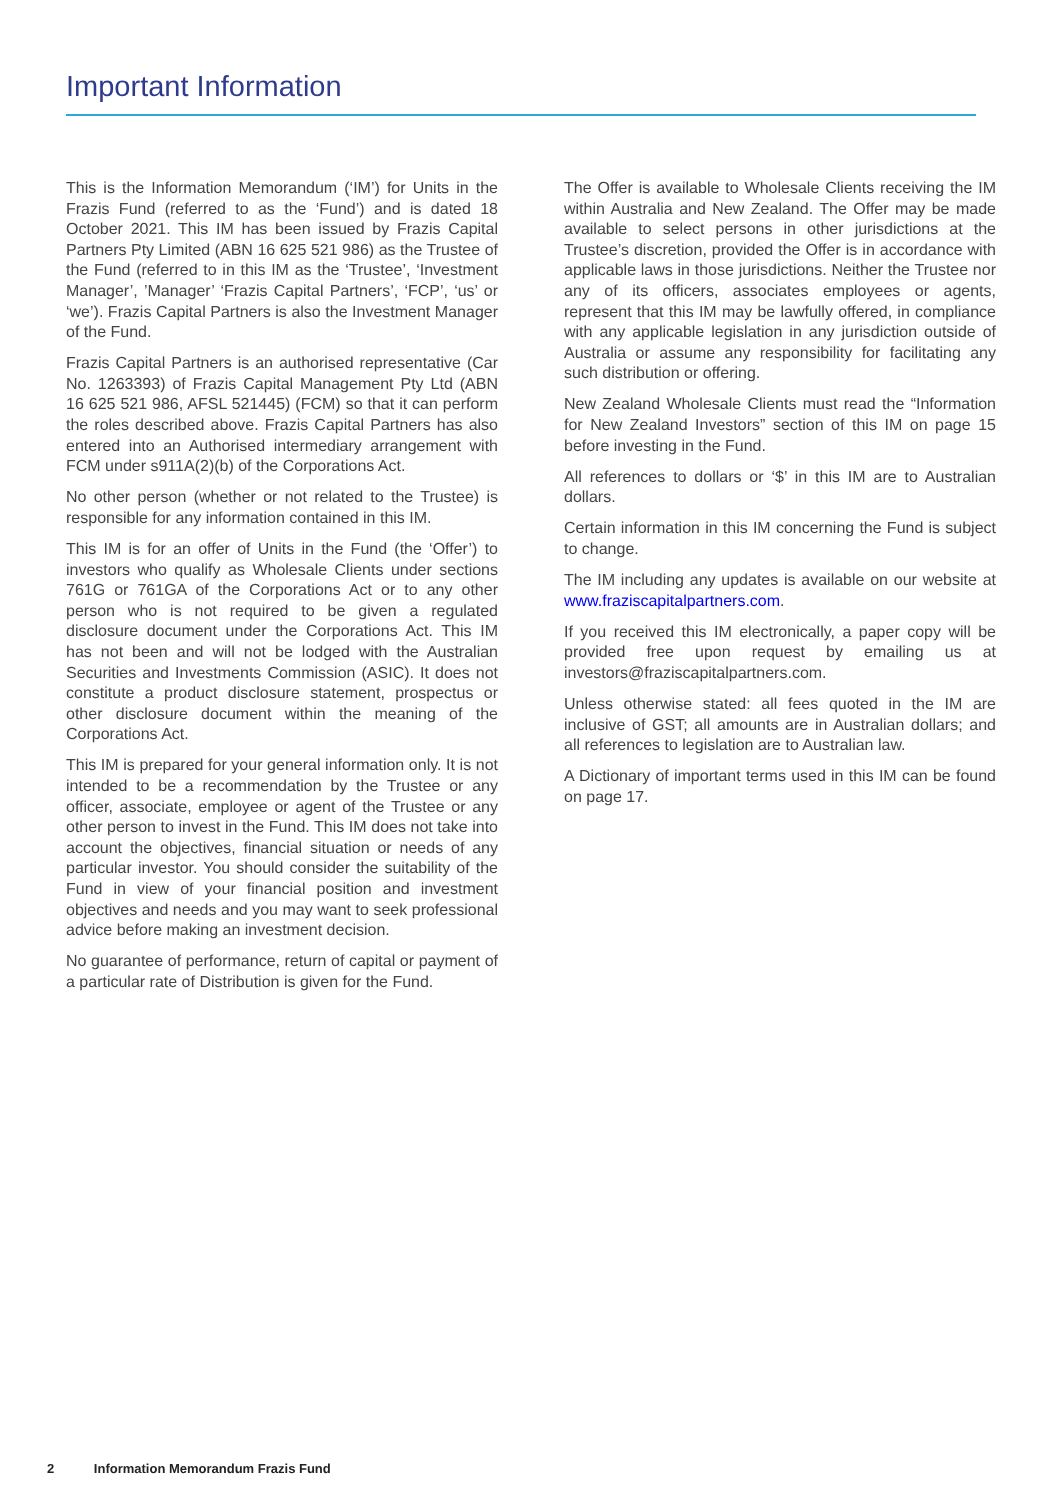Important Information
This is the Information Memorandum (‘IM’) for Units in the Frazis Fund (referred to as the ‘Fund’) and is dated 18 October 2021. This IM has been issued by Frazis Capital Partners Pty Limited (ABN 16 625 521 986) as the Trustee of the Fund (referred to in this IM as the ‘Trustee’, ‘Investment Manager’, ’Manager’ ‘Frazis Capital Partners’, ‘FCP’, ‘us’ or ‘we’). Frazis Capital Partners is also the Investment Manager of the Fund.
Frazis Capital Partners is an authorised representative (Car No. 1263393) of Frazis Capital Management Pty Ltd (ABN 16 625 521 986, AFSL 521445) (FCM) so that it can perform the roles described above. Frazis Capital Partners has also entered into an Authorised intermediary arrangement with FCM under s911A(2)(b) of the Corporations Act.
No other person (whether or not related to the Trustee) is responsible for any information contained in this IM.
This IM is for an offer of Units in the Fund (the ‘Offer’) to investors who qualify as Wholesale Clients under sections 761G or 761GA of the Corporations Act or to any other person who is not required to be given a regulated disclosure document under the Corporations Act. This IM has not been and will not be lodged with the Australian Securities and Investments Commission (ASIC). It does not constitute a product disclosure statement, prospectus or other disclosure document within the meaning of the Corporations Act.
This IM is prepared for your general information only. It is not intended to be a recommendation by the Trustee or any officer, associate, employee or agent of the Trustee or any other person to invest in the Fund. This IM does not take into account the objectives, financial situation or needs of any particular investor. You should consider the suitability of the Fund in view of your financial position and investment objectives and needs and you may want to seek professional advice before making an investment decision.
No guarantee of performance, return of capital or payment of a particular rate of Distribution is given for the Fund.
The Offer is available to Wholesale Clients receiving the IM within Australia and New Zealand. The Offer may be made available to select persons in other jurisdictions at the Trustee’s discretion, provided the Offer is in accordance with applicable laws in those jurisdictions. Neither the Trustee nor any of its officers, associates employees or agents, represent that this IM may be lawfully offered, in compliance with any applicable legislation in any jurisdiction outside of Australia or assume any responsibility for facilitating any such distribution or offering.
New Zealand Wholesale Clients must read the “Information for New Zealand Investors” section of this IM on page 15 before investing in the Fund.
All references to dollars or ‘$’ in this IM are to Australian dollars.
Certain information in this IM concerning the Fund is subject to change.
The IM including any updates is available on our website at www.fraziscapitalpartners.com.
If you received this IM electronically, a paper copy will be provided free upon request by emailing us at investors@fraziscapitalpartners.com.
Unless otherwise stated: all fees quoted in the IM are inclusive of GST; all amounts are in Australian dollars; and all references to legislation are to Australian law.
A Dictionary of important terms used in this IM can be found on page 17.
2 Information Memorandum Frazis Fund